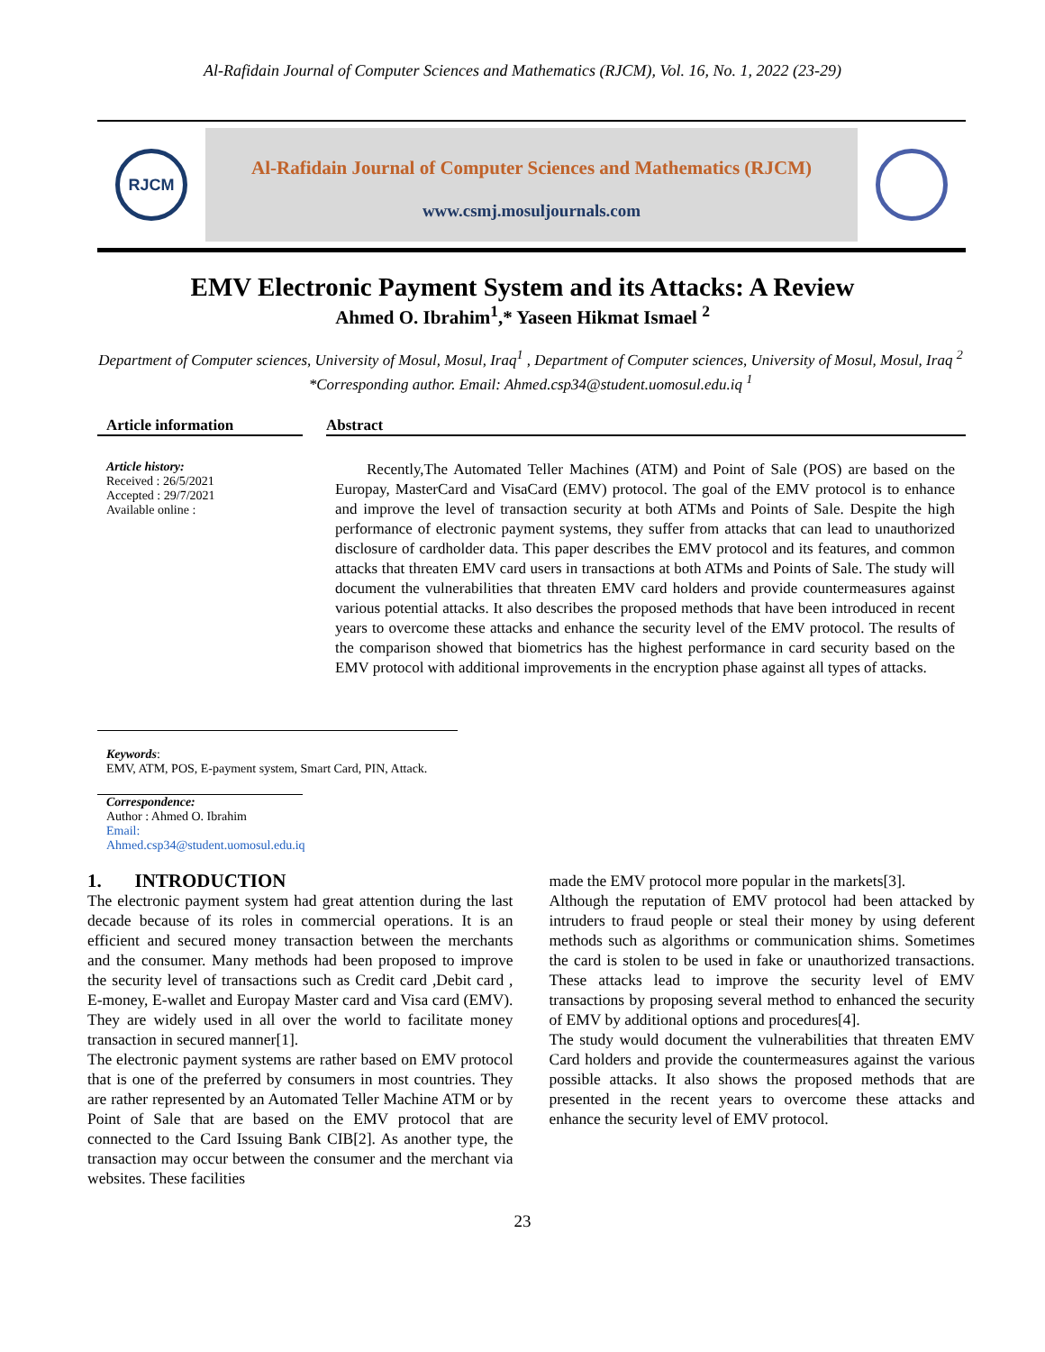Al-Rafidain Journal of Computer Sciences and Mathematics (RJCM), Vol. 16, No. 1, 2022 (23-29)
RJCM
Al-Rafidain Journal of Computer Sciences and Mathematics (RJCM)
www.csmj.mosuljournals.com
EMV Electronic Payment System and its Attacks: A Review
Ahmed O. Ibrahim<sup>1</sup>,* Yaseen Hikmat Ismael <sup>2</sup>
Department of Computer sciences, University of Mosul, Mosul, Iraq<sup>1</sup> , Department of Computer sciences, University of Mosul, Mosul, Iraq <sup>2</sup>
*Corresponding author. Email: Ahmed.csp34@student.uomosul.edu.iq <sup>1</sup>
Article information
Article history:
Received : 26/5/2021
Accepted : 29/7/2021
Available online :
Keywords:
EMV, ATM, POS, E-payment system, Smart Card, PIN, Attack.
Correspondence:
Author : Ahmed O. Ibrahim
Email:
Ahmed.csp34@student.uomosul.edu.iq
Abstract
Recently,The Automated Teller Machines (ATM) and Point of Sale (POS) are based on the Europay, MasterCard and VisaCard (EMV) protocol. The goal of the EMV protocol is to enhance and improve the level of transaction security at both ATMs and Points of Sale. Despite the high performance of electronic payment systems, they suffer from attacks that can lead to unauthorized disclosure of cardholder data. This paper describes the EMV protocol and its features, and common attacks that threaten EMV card users in transactions at both ATMs and Points of Sale. The study will document the vulnerabilities that threaten EMV card holders and provide countermeasures against various potential attacks. It also describes the proposed methods that have been introduced in recent years to overcome these attacks and enhance the security level of the EMV protocol. The results of the comparison showed that biometrics has the highest performance in card security based on the EMV protocol with additional improvements in the encryption phase against all types of attacks.
1. INTRODUCTION
The electronic payment system had great attention during the last decade because of its roles in commercial operations. It is an efficient and secured money transaction between the merchants and the consumer. Many methods had been proposed to improve the security level of transactions such as Credit card ,Debit card , E-money, E-wallet and Europay Master card and Visa card (EMV). They are widely used in all over the world to facilitate money transaction in secured manner[1].
The electronic payment systems are rather based on EMV protocol that is one of the preferred by consumers in most countries. They are rather represented by an Automated Teller Machine ATM or by Point of Sale that are based on the EMV protocol that are connected to the Card Issuing Bank CIB[2]. As another type, the transaction may occur between the consumer and the merchant via websites. These facilities
made the EMV protocol more popular in the markets[3].
Although the reputation of EMV protocol had been attacked by intruders to fraud people or steal their money by using deferent methods such as algorithms or communication shims. Sometimes the card is stolen to be used in fake or unauthorized transactions. These attacks lead to improve the security level of EMV transactions by proposing several method to enhanced the security of EMV by additional options and procedures[4].
The study would document the vulnerabilities that threaten EMV Card holders and provide the countermeasures against the various possible attacks. It also shows the proposed methods that are presented in the recent years to overcome these attacks and enhance the security level of EMV protocol.
23